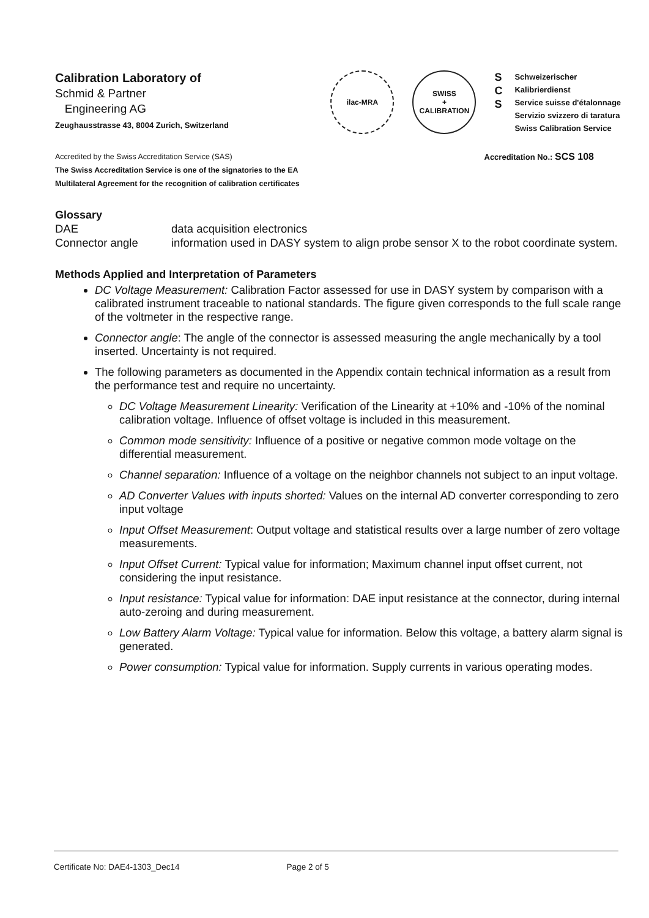Calibration Laboratory of
Schmid & Partner
Engineering AG
Zeughausstrasse 43, 8004 Zurich, Switzerland
ilac-MRA SWISS
+
CALIBRATION
S
C
S
Schweizerischer Kalibrierdienst
Service suisse d'étalonnage
Servizio svizzero di taratura
Swiss Calibration Service
Accredited by the Swiss Accreditation Service (SAS)
The Swiss Accreditation Service is one of the signatories to the EA
Multilateral Agreement for the recognition of calibration certificates
Accreditation No.: SCS 108
Glossary
DAE
data acquisition electronics
Connector angle
information used in DASY system to align probe sensor X to the robot coordinate system.
Methods Applied and Interpretation of Parameters
DC Voltage Measurement: Calibration Factor assessed for use in DASY system by comparison with a calibrated instrument traceable to national standards. The figure given corresponds to the full scale range of the voltmeter in the respective range.
Connector angle: The angle of the connector is assessed measuring the angle mechanically by a tool inserted. Uncertainty is not required.
The following parameters as documented in the Appendix contain technical information as a result from the performance test and require no uncertainty.
DC Voltage Measurement Linearity: Verification of the Linearity at +10% and -10% of the nominal calibration voltage. Influence of offset voltage is included in this measurement.
Common mode sensitivity: Influence of a positive or negative common mode voltage on the differential measurement.
Channel separation: Influence of a voltage on the neighbor channels not subject to an input voltage.
AD Converter Values with inputs shorted: Values on the internal AD converter corresponding to zero input voltage
Input Offset Measurement: Output voltage and statistical results over a large number of zero voltage measurements.
Input Offset Current: Typical value for information; Maximum channel input offset current, not considering the input resistance.
Input resistance: Typical value for information: DAE input resistance at the connector, during internal auto-zeroing and during measurement.
Low Battery Alarm Voltage: Typical value for information. Below this voltage, a battery alarm signal is generated.
Power consumption: Typical value for information. Supply currents in various operating modes.
Certificate No: DAE4-1303_Dec14 Page 2 of 5